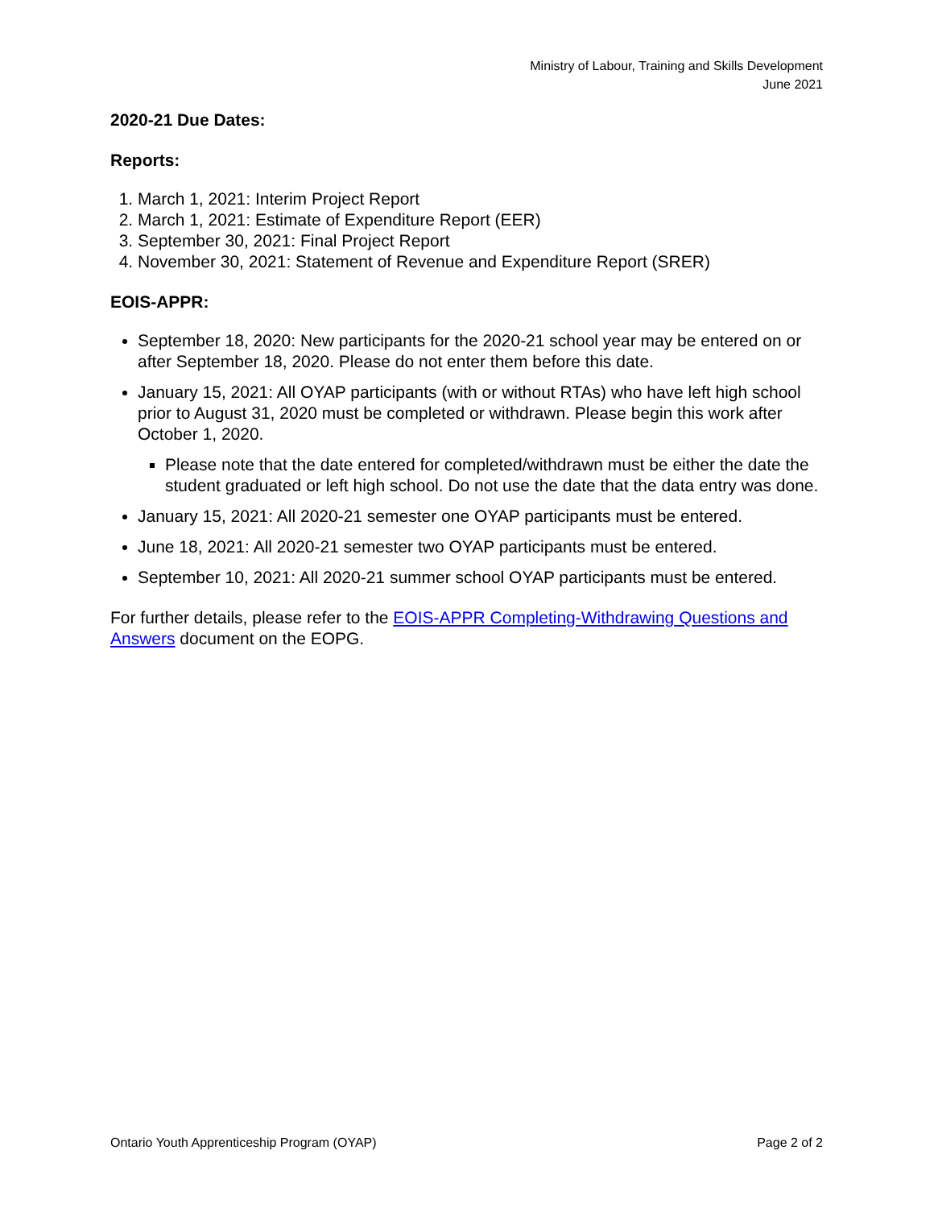Ministry of Labour, Training and Skills Development
June 2021
2020-21 Due Dates:
Reports:
1. March 1, 2021: Interim Project Report
2. March 1, 2021: Estimate of Expenditure Report (EER)
3. September 30, 2021: Final Project Report
4. November 30, 2021: Statement of Revenue and Expenditure Report (SRER)
EOIS-APPR:
September 18, 2020: New participants for the 2020-21 school year may be entered on or after September 18, 2020. Please do not enter them before this date.
January 15, 2021: All OYAP participants (with or without RTAs) who have left high school prior to August 31, 2020 must be completed or withdrawn. Please begin this work after October 1, 2020.
Please note that the date entered for completed/withdrawn must be either the date the student graduated or left high school. Do not use the date that the data entry was done.
January 15, 2021: All 2020-21 semester one OYAP participants must be entered.
June 18, 2021: All 2020-21 semester two OYAP participants must be entered.
September 10, 2021: All 2020-21 summer school OYAP participants must be entered.
For further details, please refer to the EOIS-APPR Completing-Withdrawing Questions and Answers document on the EOPG.
Ontario Youth Apprenticeship Program (OYAP) Page 2 of 2